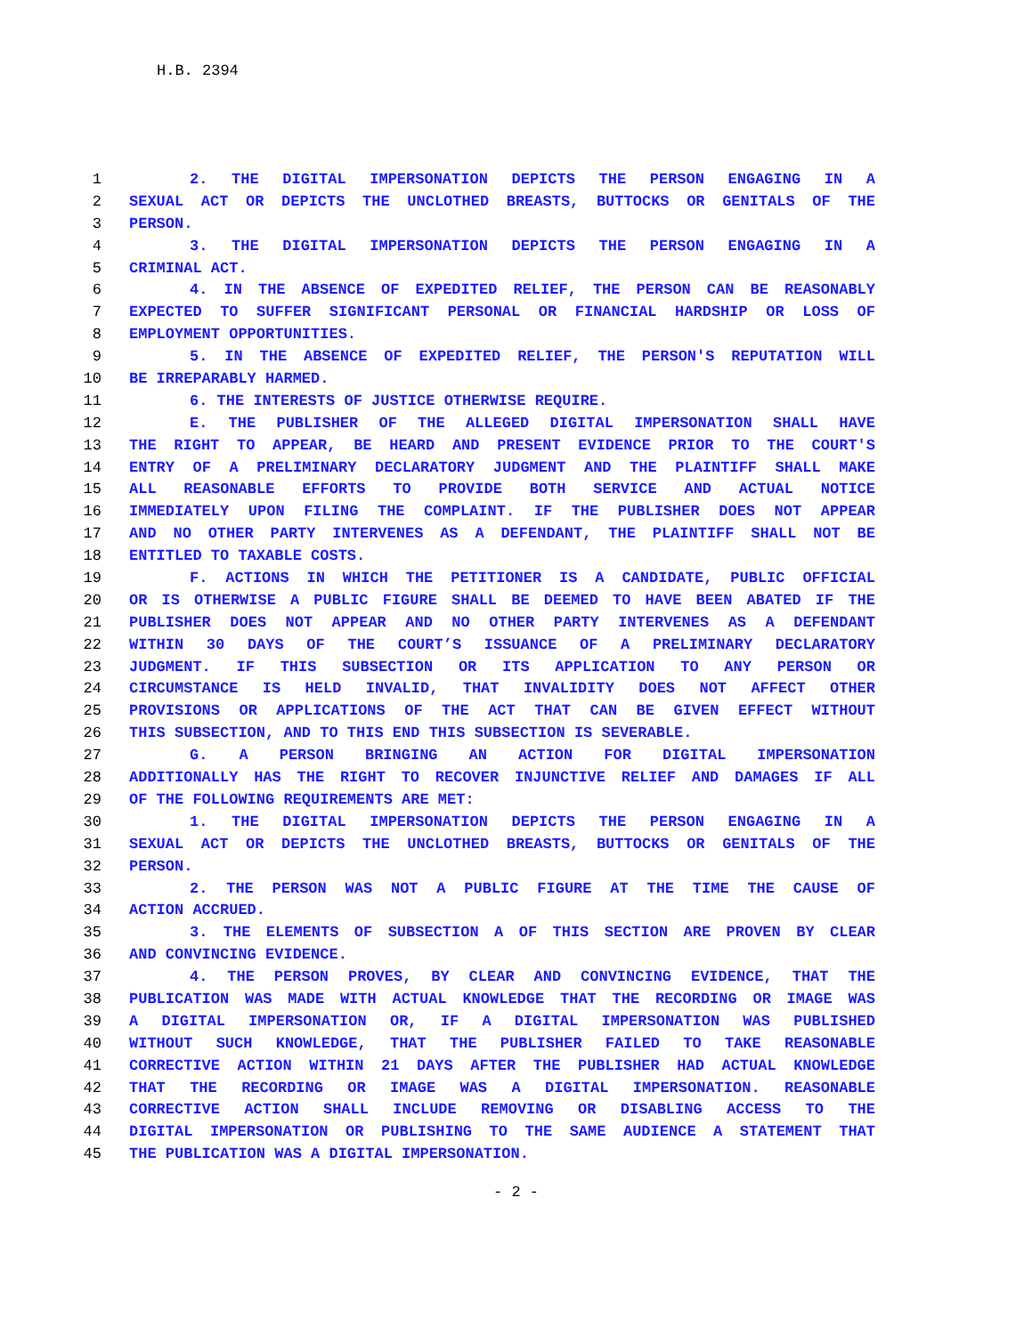H.B. 2394
1 2. THE DIGITAL IMPERSONATION DEPICTS THE PERSON ENGAGING IN A
2 SEXUAL ACT OR DEPICTS THE UNCLOTHED BREASTS, BUTTOCKS OR GENITALS OF THE
3 PERSON.
4 3. THE DIGITAL IMPERSONATION DEPICTS THE PERSON ENGAGING IN A
5 CRIMINAL ACT.
6 4. IN THE ABSENCE OF EXPEDITED RELIEF, THE PERSON CAN BE REASONABLY
7 EXPECTED TO SUFFER SIGNIFICANT PERSONAL OR FINANCIAL HARDSHIP OR LOSS OF
8 EMPLOYMENT OPPORTUNITIES.
9 5. IN THE ABSENCE OF EXPEDITED RELIEF, THE PERSON'S REPUTATION WILL
10 BE IRREPARABLY HARMED.
11 6. THE INTERESTS OF JUSTICE OTHERWISE REQUIRE.
12 E. THE PUBLISHER OF THE ALLEGED DIGITAL IMPERSONATION SHALL HAVE
13 THE RIGHT TO APPEAR, BE HEARD AND PRESENT EVIDENCE PRIOR TO THE COURT'S
14 ENTRY OF A PRELIMINARY DECLARATORY JUDGMENT AND THE PLAINTIFF SHALL MAKE
15 ALL REASONABLE EFFORTS TO PROVIDE BOTH SERVICE AND ACTUAL NOTICE
16 IMMEDIATELY UPON FILING THE COMPLAINT. IF THE PUBLISHER DOES NOT APPEAR
17 AND NO OTHER PARTY INTERVENES AS A DEFENDANT, THE PLAINTIFF SHALL NOT BE
18 ENTITLED TO TAXABLE COSTS.
19 F. ACTIONS IN WHICH THE PETITIONER IS A CANDIDATE, PUBLIC OFFICIAL
20 OR IS OTHERWISE A PUBLIC FIGURE SHALL BE DEEMED TO HAVE BEEN ABATED IF THE
21 PUBLISHER DOES NOT APPEAR AND NO OTHER PARTY INTERVENES AS A DEFENDANT
22 WITHIN 30 DAYS OF THE COURT’S ISSUANCE OF A PRELIMINARY DECLARATORY
23 JUDGMENT. IF THIS SUBSECTION OR ITS APPLICATION TO ANY PERSON OR
24 CIRCUMSTANCE IS HELD INVALID, THAT INVALIDITY DOES NOT AFFECT OTHER
25 PROVISIONS OR APPLICATIONS OF THE ACT THAT CAN BE GIVEN EFFECT WITHOUT
26 THIS SUBSECTION, AND TO THIS END THIS SUBSECTION IS SEVERABLE.
27 G. A PERSON BRINGING AN ACTION FOR DIGITAL IMPERSONATION
28 ADDITIONALLY HAS THE RIGHT TO RECOVER INJUNCTIVE RELIEF AND DAMAGES IF ALL
29 OF THE FOLLOWING REQUIREMENTS ARE MET:
30 1. THE DIGITAL IMPERSONATION DEPICTS THE PERSON ENGAGING IN A
31 SEXUAL ACT OR DEPICTS THE UNCLOTHED BREASTS, BUTTOCKS OR GENITALS OF THE
32 PERSON.
33 2. THE PERSON WAS NOT A PUBLIC FIGURE AT THE TIME THE CAUSE OF
34 ACTION ACCRUED.
35 3. THE ELEMENTS OF SUBSECTION A OF THIS SECTION ARE PROVEN BY CLEAR
36 AND CONVINCING EVIDENCE.
37 4. THE PERSON PROVES, BY CLEAR AND CONVINCING EVIDENCE, THAT THE
38 PUBLICATION WAS MADE WITH ACTUAL KNOWLEDGE THAT THE RECORDING OR IMAGE WAS
39 A DIGITAL IMPERSONATION OR, IF A DIGITAL IMPERSONATION WAS PUBLISHED
40 WITHOUT SUCH KNOWLEDGE, THAT THE PUBLISHER FAILED TO TAKE REASONABLE
41 CORRECTIVE ACTION WITHIN 21 DAYS AFTER THE PUBLISHER HAD ACTUAL KNOWLEDGE
42 THAT THE RECORDING OR IMAGE WAS A DIGITAL IMPERSONATION. REASONABLE
43 CORRECTIVE ACTION SHALL INCLUDE REMOVING OR DISABLING ACCESS TO THE
44 DIGITAL IMPERSONATION OR PUBLISHING TO THE SAME AUDIENCE A STATEMENT THAT
45 THE PUBLICATION WAS A DIGITAL IMPERSONATION.
- 2 -